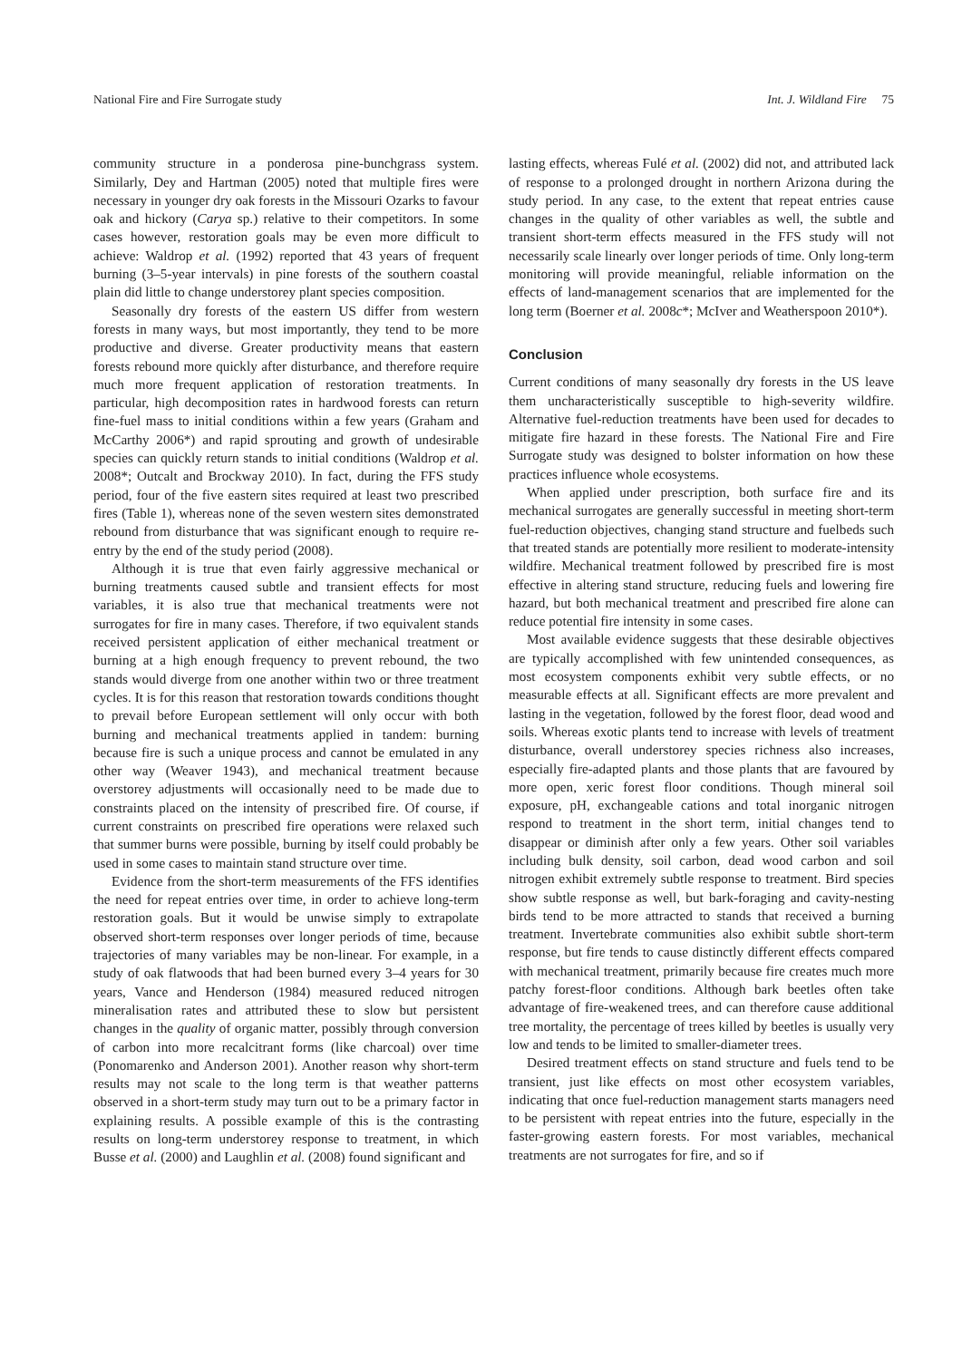National Fire and Fire Surrogate study Int. J. Wildland Fire 75
community structure in a ponderosa pine-bunchgrass system. Similarly, Dey and Hartman (2005) noted that multiple fires were necessary in younger dry oak forests in the Missouri Ozarks to favour oak and hickory (Carya sp.) relative to their competitors. In some cases however, restoration goals may be even more difficult to achieve: Waldrop et al. (1992) reported that 43 years of frequent burning (3–5-year intervals) in pine forests of the southern coastal plain did little to change understorey plant species composition.
Seasonally dry forests of the eastern US differ from western forests in many ways, but most importantly, they tend to be more productive and diverse. Greater productivity means that eastern forests rebound more quickly after disturbance, and therefore require much more frequent application of restoration treatments. In particular, high decomposition rates in hardwood forests can return fine-fuel mass to initial conditions within a few years (Graham and McCarthy 2006*) and rapid sprouting and growth of undesirable species can quickly return stands to initial conditions (Waldrop et al. 2008*; Outcalt and Brockway 2010). In fact, during the FFS study period, four of the five eastern sites required at least two prescribed fires (Table 1), whereas none of the seven western sites demonstrated rebound from disturbance that was significant enough to require re-entry by the end of the study period (2008).
Although it is true that even fairly aggressive mechanical or burning treatments caused subtle and transient effects for most variables, it is also true that mechanical treatments were not surrogates for fire in many cases. Therefore, if two equivalent stands received persistent application of either mechanical treatment or burning at a high enough frequency to prevent rebound, the two stands would diverge from one another within two or three treatment cycles. It is for this reason that restoration towards conditions thought to prevail before European settlement will only occur with both burning and mechanical treatments applied in tandem: burning because fire is such a unique process and cannot be emulated in any other way (Weaver 1943), and mechanical treatment because overstorey adjustments will occasionally need to be made due to constraints placed on the intensity of prescribed fire. Of course, if current constraints on prescribed fire operations were relaxed such that summer burns were possible, burning by itself could probably be used in some cases to maintain stand structure over time.
Evidence from the short-term measurements of the FFS identifies the need for repeat entries over time, in order to achieve long-term restoration goals. But it would be unwise simply to extrapolate observed short-term responses over longer periods of time, because trajectories of many variables may be non-linear. For example, in a study of oak flatwoods that had been burned every 3–4 years for 30 years, Vance and Henderson (1984) measured reduced nitrogen mineralisation rates and attributed these to slow but persistent changes in the quality of organic matter, possibly through conversion of carbon into more recalcitrant forms (like charcoal) over time (Ponomarenko and Anderson 2001). Another reason why short-term results may not scale to the long term is that weather patterns observed in a short-term study may turn out to be a primary factor in explaining results. A possible example of this is the contrasting results on long-term understorey response to treatment, in which Busse et al. (2000) and Laughlin et al. (2008) found significant and
lasting effects, whereas Fulé et al. (2002) did not, and attributed lack of response to a prolonged drought in northern Arizona during the study period. In any case, to the extent that repeat entries cause changes in the quality of other variables as well, the subtle and transient short-term effects measured in the FFS study will not necessarily scale linearly over longer periods of time. Only long-term monitoring will provide meaningful, reliable information on the effects of land-management scenarios that are implemented for the long term (Boerner et al. 2008c*; McIver and Weatherspoon 2010*).
Conclusion
Current conditions of many seasonally dry forests in the US leave them uncharacteristically susceptible to high-severity wildfire. Alternative fuel-reduction treatments have been used for decades to mitigate fire hazard in these forests. The National Fire and Fire Surrogate study was designed to bolster information on how these practices influence whole ecosystems.
When applied under prescription, both surface fire and its mechanical surrogates are generally successful in meeting short-term fuel-reduction objectives, changing stand structure and fuelbeds such that treated stands are potentially more resilient to moderate-intensity wildfire. Mechanical treatment followed by prescribed fire is most effective in altering stand structure, reducing fuels and lowering fire hazard, but both mechanical treatment and prescribed fire alone can reduce potential fire intensity in some cases.
Most available evidence suggests that these desirable objectives are typically accomplished with few unintended consequences, as most ecosystem components exhibit very subtle effects, or no measurable effects at all. Significant effects are more prevalent and lasting in the vegetation, followed by the forest floor, dead wood and soils. Whereas exotic plants tend to increase with levels of treatment disturbance, overall understorey species richness also increases, especially fire-adapted plants and those plants that are favoured by more open, xeric forest floor conditions. Though mineral soil exposure, pH, exchangeable cations and total inorganic nitrogen respond to treatment in the short term, initial changes tend to disappear or diminish after only a few years. Other soil variables including bulk density, soil carbon, dead wood carbon and soil nitrogen exhibit extremely subtle response to treatment. Bird species show subtle response as well, but bark-foraging and cavity-nesting birds tend to be more attracted to stands that received a burning treatment. Invertebrate communities also exhibit subtle short-term response, but fire tends to cause distinctly different effects compared with mechanical treatment, primarily because fire creates much more patchy forest-floor conditions. Although bark beetles often take advantage of fire-weakened trees, and can therefore cause additional tree mortality, the percentage of trees killed by beetles is usually very low and tends to be limited to smaller-diameter trees.
Desired treatment effects on stand structure and fuels tend to be transient, just like effects on most other ecosystem variables, indicating that once fuel-reduction management starts managers need to be persistent with repeat entries into the future, especially in the faster-growing eastern forests. For most variables, mechanical treatments are not surrogates for fire, and so if